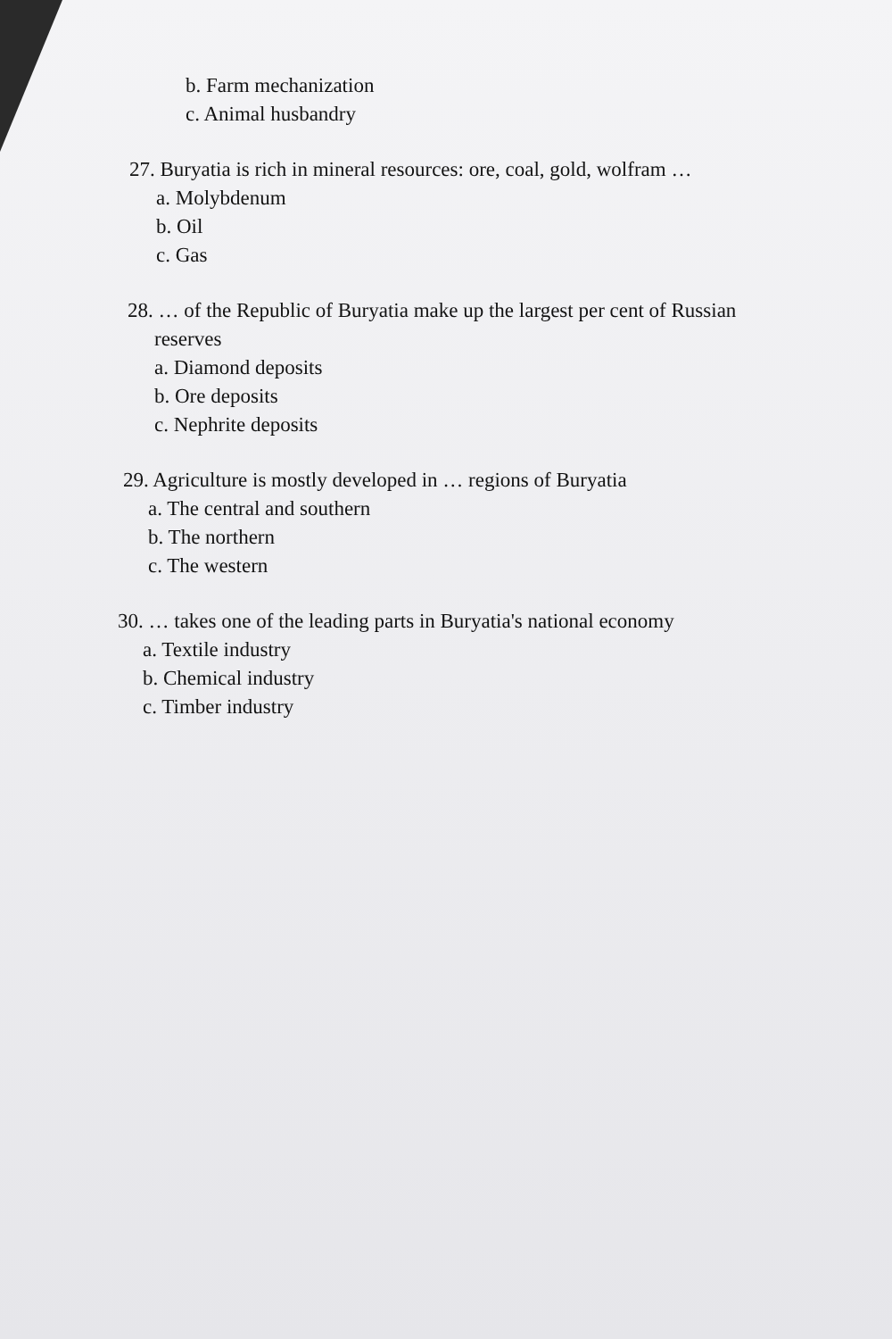b. Farm mechanization
c. Animal husbandry
27. Buryatia is rich in mineral resources: ore, coal, gold, wolfram …
a. Molybdenum
b. Oil
c. Gas
28. … of the Republic of Buryatia make up the largest per cent of Russian
reserves
a. Diamond deposits
b. Ore deposits
c. Nephrite deposits
29. Agriculture is mostly developed in … regions of Buryatia
a. The central and southern
b. The northern
c. The western
30. … takes one of the leading parts in Buryatia's national economy
a. Textile industry
b. Chemical industry
c. Timber industry